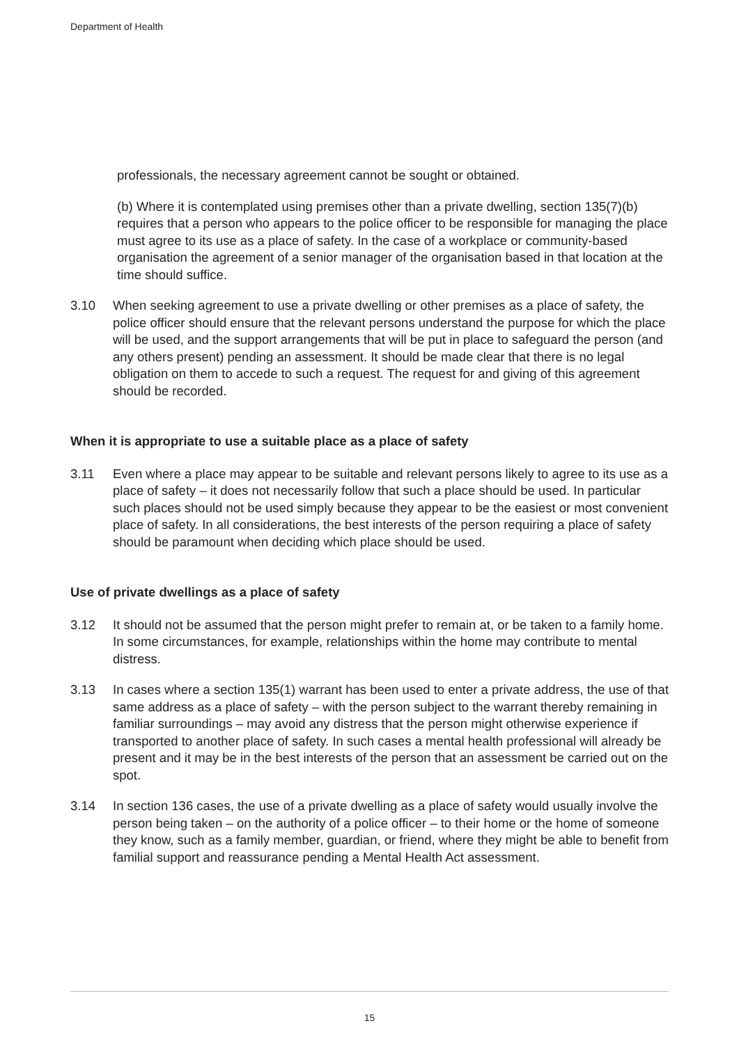Department of Health
professionals, the necessary agreement cannot be sought or obtained.
(b) Where it is contemplated using premises other than a private dwelling, section 135(7)(b) requires that a person who appears to the police officer to be responsible for managing the place must agree to its use as a place of safety. In the case of a workplace or community-based organisation the agreement of a senior manager of the organisation based in that location at the time should suffice.
3.10 When seeking agreement to use a private dwelling or other premises as a place of safety, the police officer should ensure that the relevant persons understand the purpose for which the place will be used, and the support arrangements that will be put in place to safeguard the person (and any others present) pending an assessment. It should be made clear that there is no legal obligation on them to accede to such a request. The request for and giving of this agreement should be recorded.
When it is appropriate to use a suitable place as a place of safety
3.11 Even where a place may appear to be suitable and relevant persons likely to agree to its use as a place of safety – it does not necessarily follow that such a place should be used. In particular such places should not be used simply because they appear to be the easiest or most convenient place of safety. In all considerations, the best interests of the person requiring a place of safety should be paramount when deciding which place should be used.
Use of private dwellings as a place of safety
3.12 It should not be assumed that the person might prefer to remain at, or be taken to a family home. In some circumstances, for example, relationships within the home may contribute to mental distress.
3.13 In cases where a section 135(1) warrant has been used to enter a private address, the use of that same address as a place of safety – with the person subject to the warrant thereby remaining in familiar surroundings – may avoid any distress that the person might otherwise experience if transported to another place of safety. In such cases a mental health professional will already be present and it may be in the best interests of the person that an assessment be carried out on the spot.
3.14 In section 136 cases, the use of a private dwelling as a place of safety would usually involve the person being taken – on the authority of a police officer – to their home or the home of someone they know, such as a family member, guardian, or friend, where they might be able to benefit from familial support and reassurance pending a Mental Health Act assessment.
15